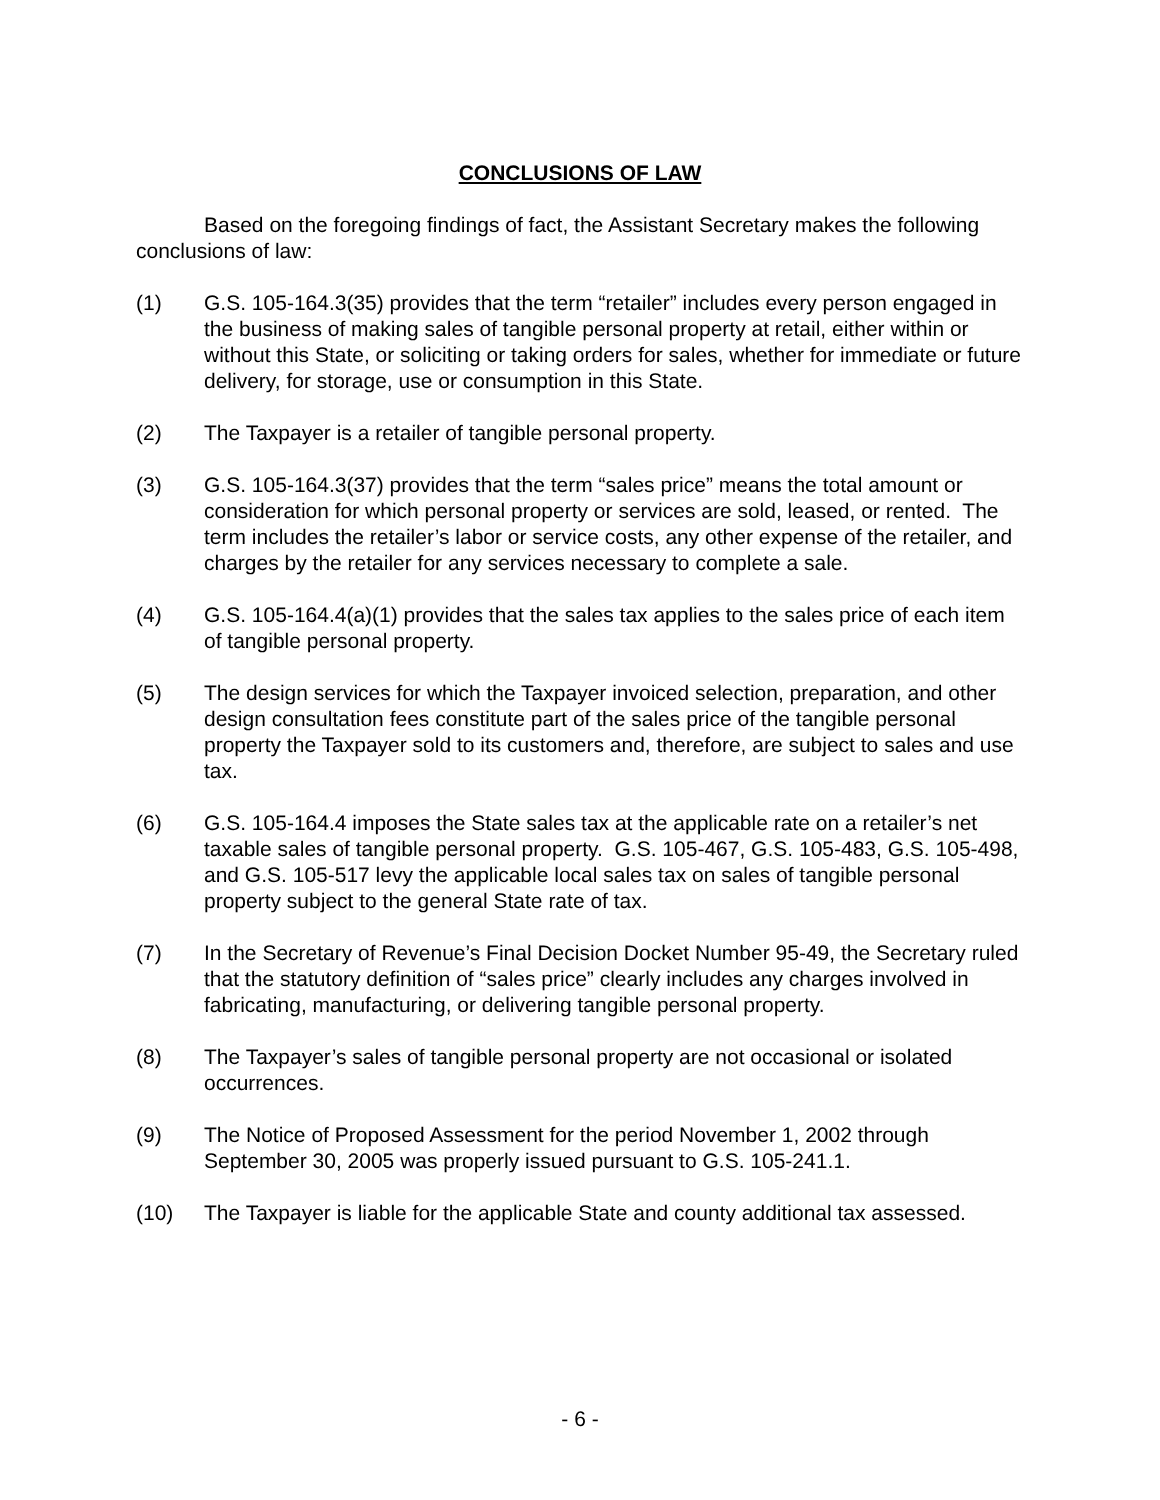CONCLUSIONS OF LAW
Based on the foregoing findings of fact, the Assistant Secretary makes the following conclusions of law:
(1) G.S. 105-164.3(35) provides that the term “retailer” includes every person engaged in the business of making sales of tangible personal property at retail, either within or without this State, or soliciting or taking orders for sales, whether for immediate or future delivery, for storage, use or consumption in this State.
(2) The Taxpayer is a retailer of tangible personal property.
(3) G.S. 105-164.3(37) provides that the term “sales price” means the total amount or consideration for which personal property or services are sold, leased, or rented. The term includes the retailer’s labor or service costs, any other expense of the retailer, and charges by the retailer for any services necessary to complete a sale.
(4) G.S. 105-164.4(a)(1) provides that the sales tax applies to the sales price of each item of tangible personal property.
(5) The design services for which the Taxpayer invoiced selection, preparation, and other design consultation fees constitute part of the sales price of the tangible personal property the Taxpayer sold to its customers and, therefore, are subject to sales and use tax.
(6) G.S. 105-164.4 imposes the State sales tax at the applicable rate on a retailer’s net taxable sales of tangible personal property. G.S. 105-467, G.S. 105-483, G.S. 105-498, and G.S. 105-517 levy the applicable local sales tax on sales of tangible personal property subject to the general State rate of tax.
(7) In the Secretary of Revenue’s Final Decision Docket Number 95-49, the Secretary ruled that the statutory definition of “sales price” clearly includes any charges involved in fabricating, manufacturing, or delivering tangible personal property.
(8) The Taxpayer’s sales of tangible personal property are not occasional or isolated occurrences.
(9) The Notice of Proposed Assessment for the period November 1, 2002 through September 30, 2005 was properly issued pursuant to G.S. 105-241.1.
(10) The Taxpayer is liable for the applicable State and county additional tax assessed.
- 6 -